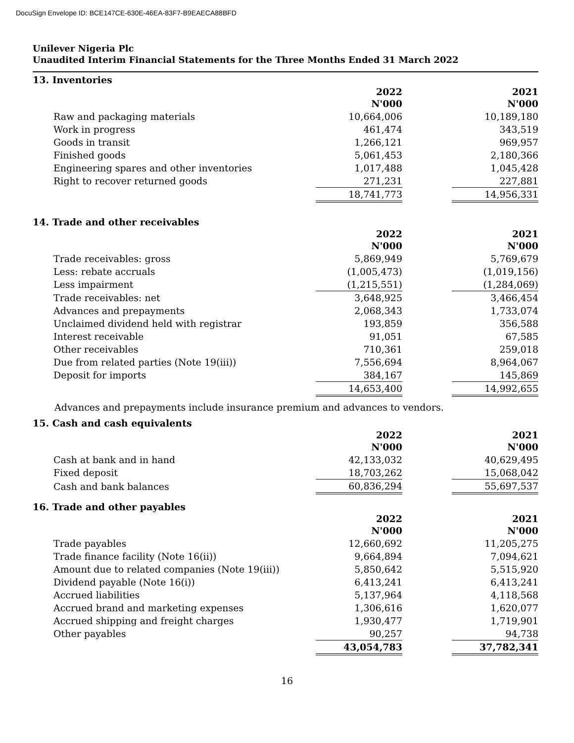DocuSign Envelope ID: BCE147CE-630E-46EA-83F7-B9EAECA88BFD
Unilever Nigeria Plc
Unaudited Interim Financial Statements for the Three Months Ended 31 March 2022
13. Inventories
| | 2022 N'000 | | 2021 N'000 |
| Raw and packaging materials | 10,664,006 | | 10,189,180 |
| Work in progress | 461,474 | | 343,519 |
| Goods in transit | 1,266,121 | | 969,957 |
| Finished goods | 5,061,453 | | 2,180,366 |
| Engineering spares and other inventories | 1,017,488 | | 1,045,428 |
| Right to recover returned goods | 271,231 | | 227,881 |
| | 18,741,773 | | 14,956,331 |
14. Trade and other receivables
| | 2022 N'000 | | 2021 N'000 |
| Trade receivables: gross | 5,869,949 | | 5,769,679 |
| Less: rebate accruals | (1,005,473) | | (1,019,156) |
| Less impairment | (1,215,551) | | (1,284,069) |
| Trade receivables: net | 3,648,925 | | 3,466,454 |
| Advances and prepayments | 2,068,343 | | 1,733,074 |
| Unclaimed dividend held with registrar | 193,859 | | 356,588 |
| Interest receivable | 91,051 | | 67,585 |
| Other receivables | 710,361 | | 259,018 |
| Due from related parties (Note 19(iii)) | 7,556,694 | | 8,964,067 |
| Deposit for imports | 384,167 | | 145,869 |
| | 14,653,400 | | 14,992,655 |
Advances and prepayments include insurance premium and advances to vendors.
15. Cash and cash equivalents
| | 2022 N'000 | | 2021 N'000 |
| Cash at bank and in hand | 42,133,032 | | 40,629,495 |
| Fixed deposit | 18,703,262 | | 15,068,042 |
| Cash and bank balances | 60,836,294 | | 55,697,537 |
16. Trade and other payables
| | 2022 N'000 | | 2021 N'000 |
| Trade payables | 12,660,692 | | 11,205,275 |
| Trade finance facility (Note 16(ii)) | 9,664,894 | | 7,094,621 |
| Amount due to related companies (Note 19(iii)) | 5,850,642 | | 5,515,920 |
| Dividend payable (Note 16(i)) | 6,413,241 | | 6,413,241 |
| Accrued liabilities | 5,137,964 | | 4,118,568 |
| Accrued brand and marketing expenses | 1,306,616 | | 1,620,077 |
| Accrued shipping and freight charges | 1,930,477 | | 1,719,901 |
| Other payables | 90,257 | | 94,738 |
| | 43,054,783 | | 37,782,341 |
16